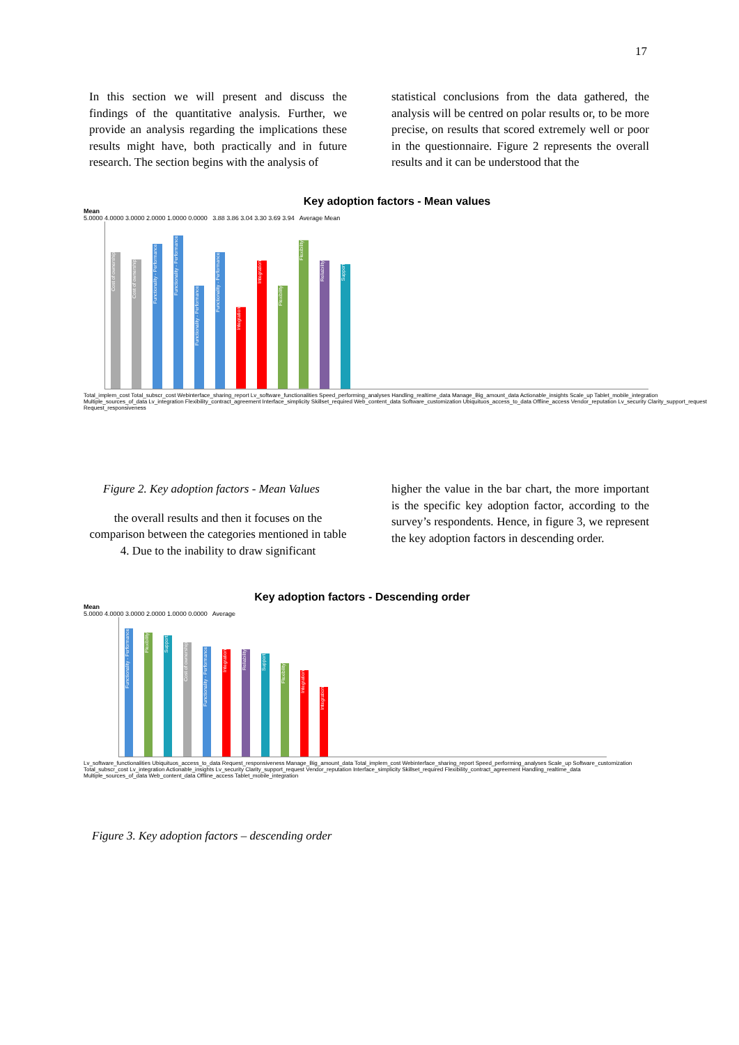17
In this section we will present and discuss the findings of the quantitative analysis. Further, we provide an analysis regarding the implications these results might have, both practically and in future research. The section begins with the analysis of
statistical conclusions from the data gathered, the analysis will be centred on polar results or, to be more precise, on results that scored extremely well or poor in the questionnaire. Figure 2 represents the overall results and it can be understood that the
Key adoption factors - Mean values
Mean
5.0000 4.0000 3.0000 2.0000 1.0000 0.0000 3.88 3.86 3.04 3.30 3.69 3.94 Average Mean
Cost of ownership
Cost of ownership
Functionality - Performance
Functionality - Performance
Functionality - Performance
Functionality - Performance
Integration
Integration
Flexibility
Flexibility
Reliability
Support
Total_implem_cost Total_subscr_cost Webinterface_sharing_report Lv_software_functionalities Speed_performing_analyses Handling_realtime_data Manage_Big_amount_data Actionable_insights Scale_up Tablet_mobile_integration Multiple_sources_of_data Lv_integration Flexibility_contract_agreement Interface_simplicity Skillset_required Web_content_data Software_customization Ubiquituos_access_to_data Offline_access Vendor_reputation Lv_security Clarity_support_request Request_responsiveness
Figure 2. Key adoption factors - Mean Values
the overall results and then it focuses on the comparison between the categories mentioned in table 4. Due to the inability to draw significant
higher the value in the bar chart, the more important is the specific key adoption factor, according to the survey’s respondents. Hence, in figure 3, we represent the key adoption factors in descending order.
Key adoption factors - Descending order
Mean
5.0000 4.0000 3.0000 2.0000 1.0000 0.0000 Average
Functionality - Performance
Flexibility
Support
Cost of ownership
Functionality - Performance
Integration
Reliability
Support
Flexibility
Integration
Integration
Lv_software_functionalities Ubiquituos_access_to_data Request_responsiveness Manage_Big_amount_data Total_implem_cost Webinterface_sharing_report Speed_performing_analyses Scale_up Software_customization Total_subscr_cost Lv_integration Actionable_insights Lv_security Clarity_support_request Vendor_reputation Interface_simplicity Skillset_required Flexibility_contract_agreement Handling_realtime_data Multiple_sources_of_data Web_content_data Offline_access Tablet_mobile_integration
Figure 3. Key adoption factors – descending order